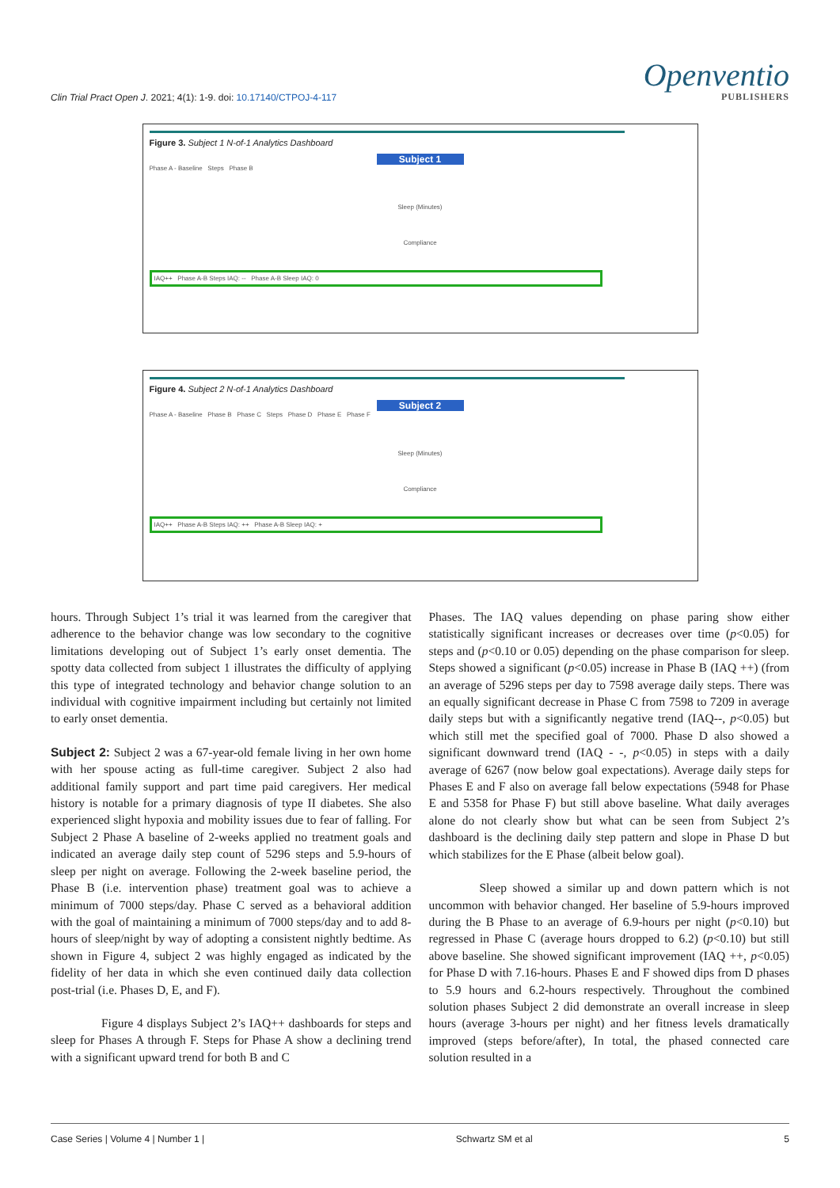Clin Trial Pract Open J. 2021; 4(1): 1-9. doi: 10.17140/CTPOJ-4-117
Openventio
PUBLISHERS
Figure 3. Subject 1 N-of-1 Analytics Dashboard
Subject 1
Phase A - Baseline Steps Phase B
Sleep (Minutes)
Compliance
IAQ++ Phase A-B Steps IAQ: -- Phase A-B Sleep IAQ: 0
Figure 4. Subject 2 N-of-1 Analytics Dashboard
Subject 2
Phase A - Baseline Phase B Phase C Steps Phase D Phase E Phase F
Sleep (Minutes)
Compliance
IAQ++ Phase A-B Steps IAQ: ++ Phase A-B Sleep IAQ: +
hours. Through Subject 1’s trial it was learned from the caregiver that adherence to the behavior change was low secondary to the cognitive limitations developing out of Subject 1’s early onset dementia. The spotty data collected from subject 1 illustrates the difficulty of applying this type of integrated technology and behavior change solution to an individual with cognitive impairment including but certainly not limited to early onset dementia.
Subject 2: Subject 2 was a 67-year-old female living in her own home with her spouse acting as full-time caregiver. Subject 2 also had additional family support and part time paid caregivers. Her medical history is notable for a primary diagnosis of type II diabetes. She also experienced slight hypoxia and mobility issues due to fear of falling. For Subject 2 Phase A baseline of 2-weeks applied no treatment goals and indicated an average daily step count of 5296 steps and 5.9-hours of sleep per night on average. Following the 2-week baseline period, the Phase B (i.e. intervention phase) treatment goal was to achieve a minimum of 7000 steps/day. Phase C served as a behavioral addition with the goal of maintaining a minimum of 7000 steps/day and to add 8-hours of sleep/night by way of adopting a consistent nightly bedtime. As shown in Figure 4, subject 2 was highly engaged as indicated by the fidelity of her data in which she even continued daily data collection post-trial (i.e. Phases D, E, and F).
Figure 4 displays Subject 2’s IAQ++ dashboards for steps and sleep for Phases A through F. Steps for Phase A show a declining trend with a significant upward trend for both B and C
Phases. The IAQ values depending on phase paring show either statistically significant increases or decreases over time (p<0.05) for steps and (p<0.10 or 0.05) depending on the phase comparison for sleep. Steps showed a significant (p<0.05) increase in Phase B (IAQ ++) (from an average of 5296 steps per day to 7598 average daily steps. There was an equally significant decrease in Phase C from 7598 to 7209 in average daily steps but with a significantly negative trend (IAQ--, p<0.05) but which still met the specified goal of 7000. Phase D also showed a significant downward trend (IAQ - -, p<0.05) in steps with a daily average of 6267 (now below goal expectations). Average daily steps for Phases E and F also on average fall below expectations (5948 for Phase E and 5358 for Phase F) but still above baseline. What daily averages alone do not clearly show but what can be seen from Subject 2’s dashboard is the declining daily step pattern and slope in Phase D but which stabilizes for the E Phase (albeit below goal).
Sleep showed a similar up and down pattern which is not uncommon with behavior changed. Her baseline of 5.9-hours improved during the B Phase to an average of 6.9-hours per night (p<0.10) but regressed in Phase C (average hours dropped to 6.2) (p<0.10) but still above baseline. She showed significant improvement (IAQ ++, p<0.05) for Phase D with 7.16-hours. Phases E and F showed dips from D phases to 5.9 hours and 6.2-hours respectively. Throughout the combined solution phases Subject 2 did demonstrate an overall increase in sleep hours (average 3-hours per night) and her fitness levels dramatically improved (steps before/after), In total, the phased connected care solution resulted in a
Case Series | Volume 4 | Number 1 | Schwartz SM et al 5